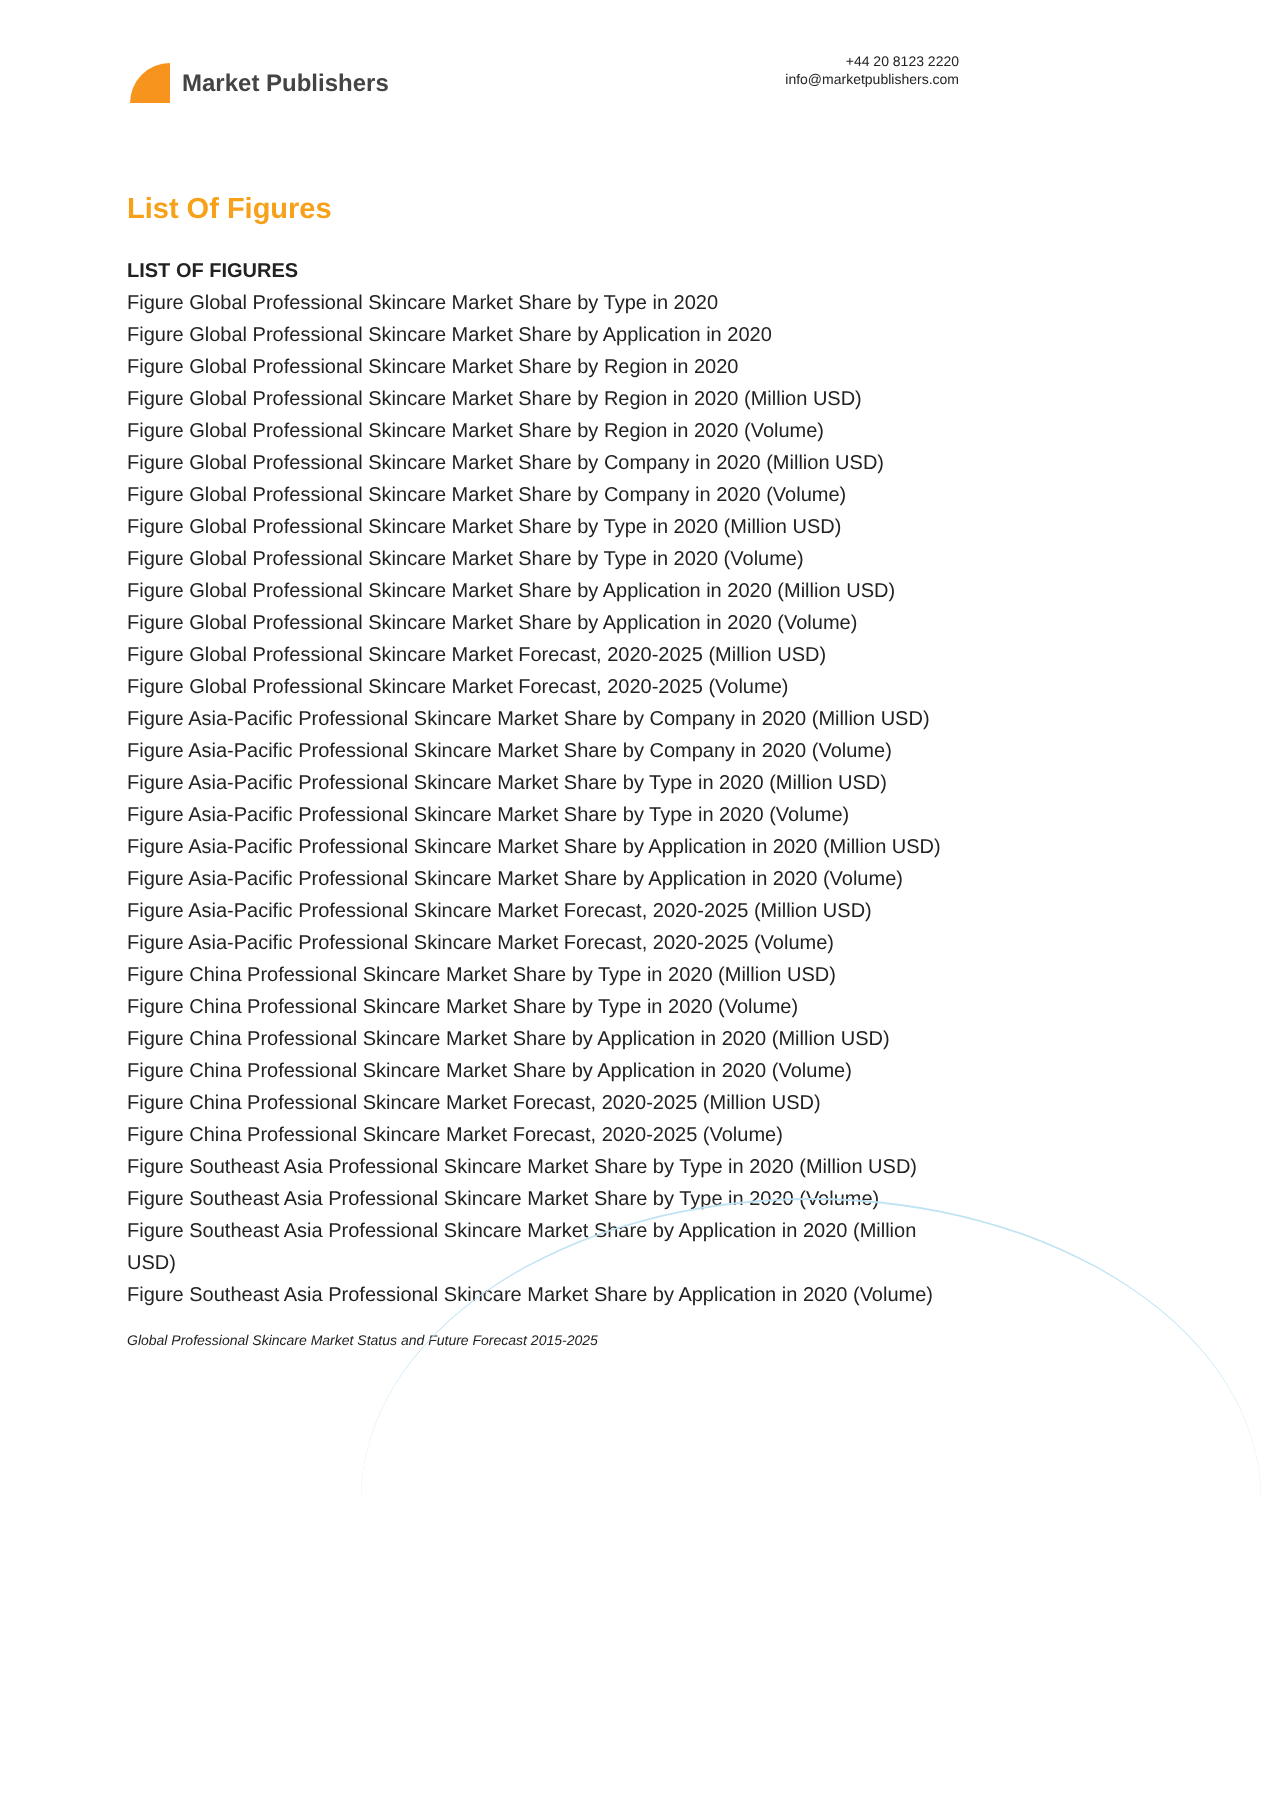Market Publishers
+44 20 8123 2220
info@marketpublishers.com
List Of Figures
LIST OF FIGURES
Figure Global Professional Skincare Market Share by Type in 2020
Figure Global Professional Skincare Market Share by Application in 2020
Figure Global Professional Skincare Market Share by Region in 2020
Figure Global Professional Skincare Market Share by Region in 2020 (Million USD)
Figure Global Professional Skincare Market Share by Region in 2020 (Volume)
Figure Global Professional Skincare Market Share by Company in 2020 (Million USD)
Figure Global Professional Skincare Market Share by Company in 2020 (Volume)
Figure Global Professional Skincare Market Share by Type in 2020 (Million USD)
Figure Global Professional Skincare Market Share by Type in 2020 (Volume)
Figure Global Professional Skincare Market Share by Application in 2020 (Million USD)
Figure Global Professional Skincare Market Share by Application in 2020 (Volume)
Figure Global Professional Skincare Market Forecast, 2020-2025 (Million USD)
Figure Global Professional Skincare Market Forecast, 2020-2025 (Volume)
Figure Asia-Pacific Professional Skincare Market Share by Company in 2020 (Million USD)
Figure Asia-Pacific Professional Skincare Market Share by Company in 2020 (Volume)
Figure Asia-Pacific Professional Skincare Market Share by Type in 2020 (Million USD)
Figure Asia-Pacific Professional Skincare Market Share by Type in 2020 (Volume)
Figure Asia-Pacific Professional Skincare Market Share by Application in 2020 (Million USD)
Figure Asia-Pacific Professional Skincare Market Share by Application in 2020 (Volume)
Figure Asia-Pacific Professional Skincare Market Forecast, 2020-2025 (Million USD)
Figure Asia-Pacific Professional Skincare Market Forecast, 2020-2025 (Volume)
Figure China Professional Skincare Market Share by Type in 2020 (Million USD)
Figure China Professional Skincare Market Share by Type in 2020 (Volume)
Figure China Professional Skincare Market Share by Application in 2020 (Million USD)
Figure China Professional Skincare Market Share by Application in 2020 (Volume)
Figure China Professional Skincare Market Forecast, 2020-2025 (Million USD)
Figure China Professional Skincare Market Forecast, 2020-2025 (Volume)
Figure Southeast Asia Professional Skincare Market Share by Type in 2020 (Million USD)
Figure Southeast Asia Professional Skincare Market Share by Type in 2020 (Volume)
Figure Southeast Asia Professional Skincare Market Share by Application in 2020 (Million USD)
Figure Southeast Asia Professional Skincare Market Share by Application in 2020 (Volume)
Global Professional Skincare Market Status and Future Forecast 2015-2025